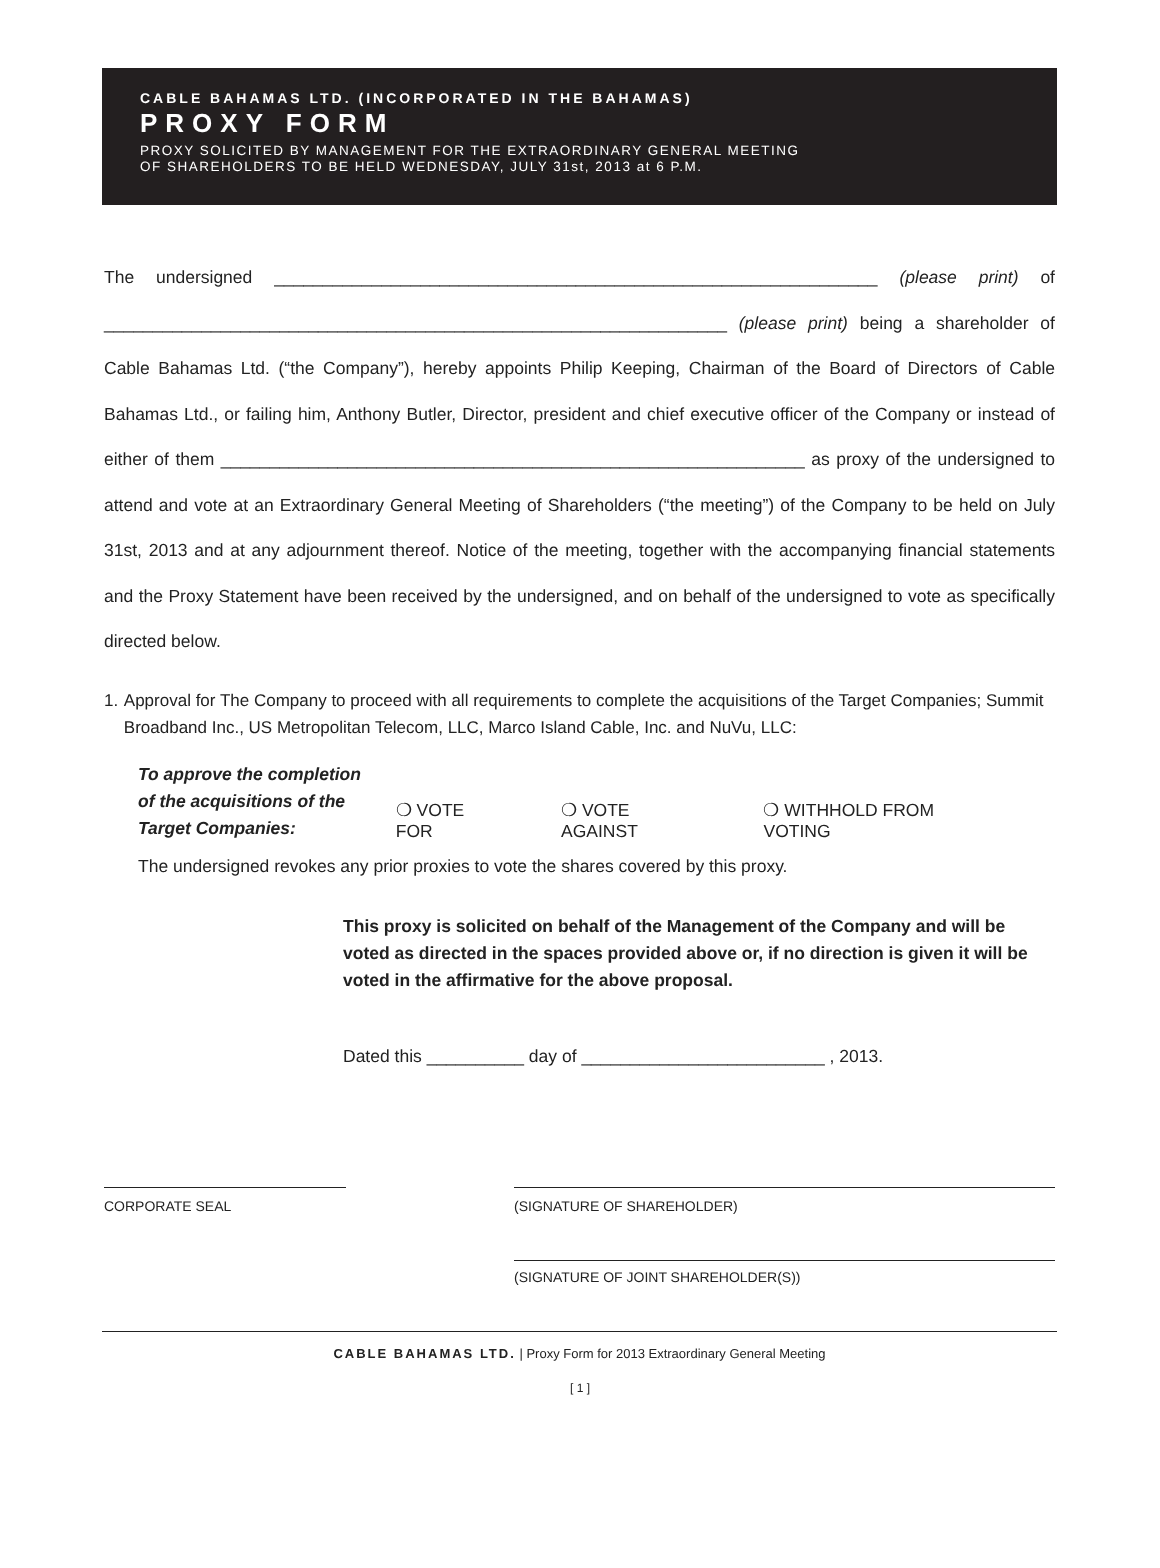CABLE BAHAMAS LTD. (INCORPORATED IN THE BAHAMAS)
PROXY FORM
PROXY SOLICITED BY MANAGEMENT FOR THE EXTRAORDINARY GENERAL MEETING
OF SHAREHOLDERS TO BE HELD WEDNESDAY, JULY 31st, 2013 at 6 P.M.
The undersigned ______________________________________________________________ (please print) of ________________________________________________________________ (please print) being a shareholder of Cable Bahamas Ltd. (“the Company”), hereby appoints Philip Keeping, Chairman of the Board of Directors of Cable Bahamas Ltd., or failing him, Anthony Butler, Director, president and chief executive officer of the Company or instead of either of them ____________________________________________________________ as proxy of the undersigned to attend and vote at an Extraordinary General Meeting of Shareholders (“the meeting”) of the Company to be held on July 31st, 2013 and at any adjournment thereof. Notice of the meeting, together with the accompanying financial statements and the Proxy Statement have been received by the undersigned, and on behalf of the undersigned to vote as specifically directed below.
1. Approval for The Company to proceed with all requirements to complete the acquisitions of the Target Companies; Summit Broadband Inc., US Metropolitan Telecom, LLC, Marco Island Cable, Inc. and NuVu, LLC:
To approve the completion
of the acquisitions of the
Target Companies:
❍ VOTE FOR ❍ VOTE AGAINST ❍ WITHHOLD FROM VOTING
The undersigned revokes any prior proxies to vote the shares covered by this proxy.
This proxy is solicited on behalf of the Management of the Company and will be voted as directed in the spaces provided above or, if no direction is given it will be voted in the affirmative for the above proposal.
Dated this __________ day of _________________________ , 2013.
CORPORATE SEAL (SIGNATURE OF SHAREHOLDER)
(SIGNATURE OF JOINT SHAREHOLDER(S))
CABLE BAHAMAS LTD. | Proxy Form for 2013 Extraordinary General Meeting
[ 1 ]